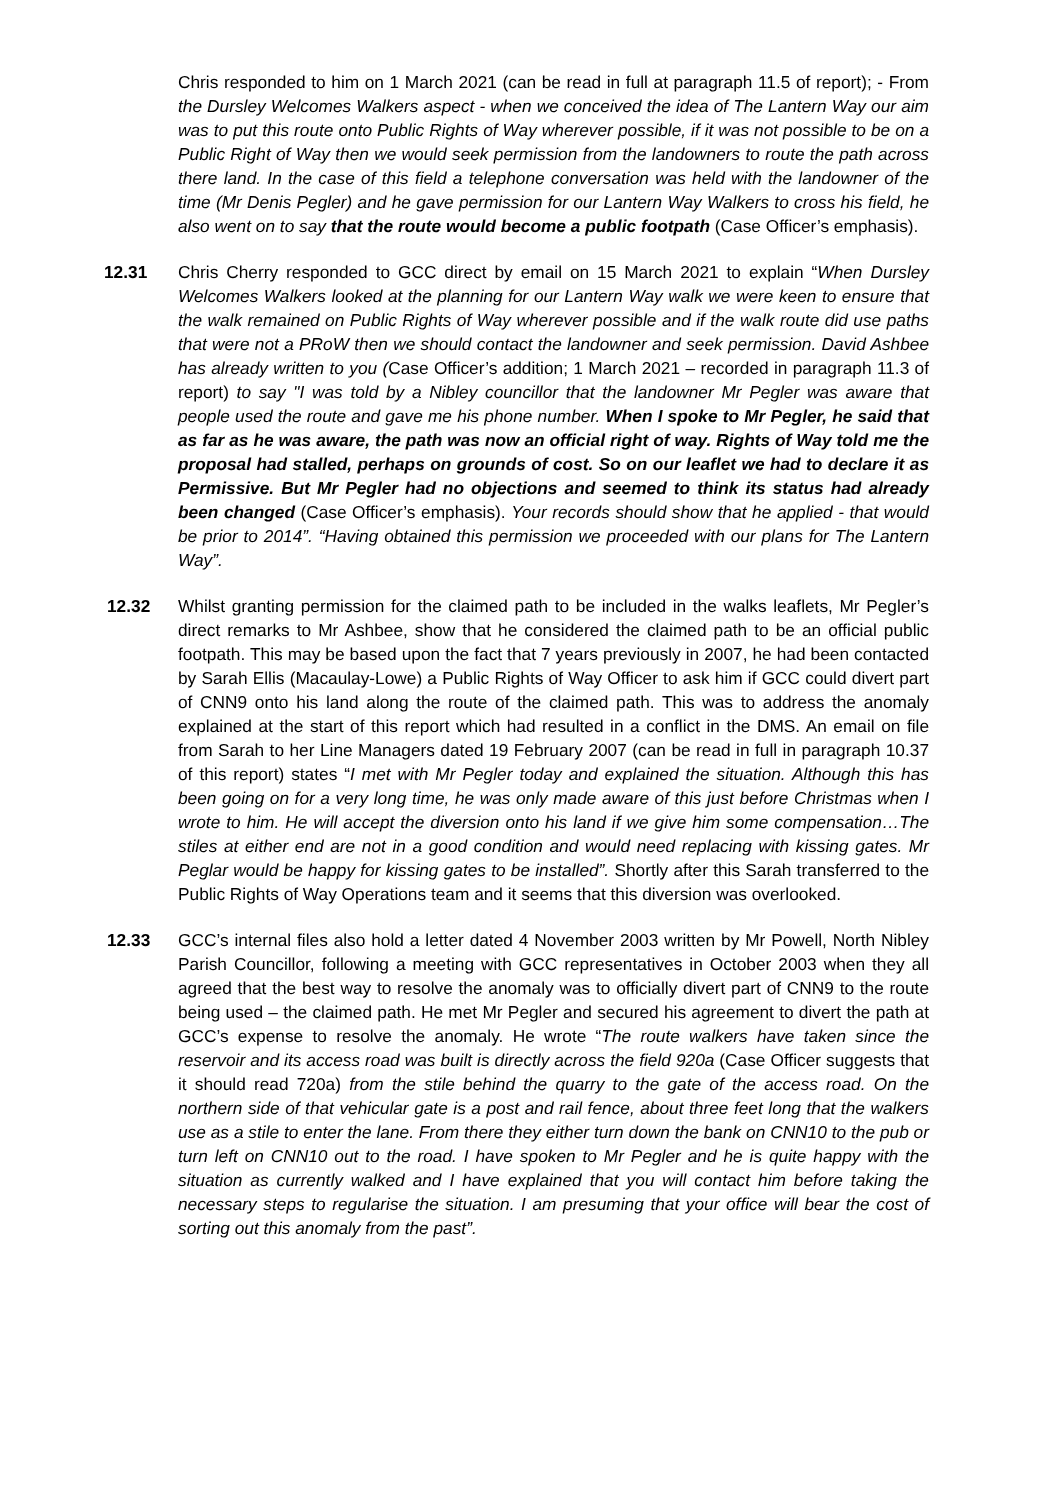Chris responded to him on 1 March 2021 (can be read in full at paragraph 11.5 of report); - From the Dursley Welcomes Walkers aspect - when we conceived the idea of The Lantern Way our aim was to put this route onto Public Rights of Way wherever possible, if it was not possible to be on a Public Right of Way then we would seek permission from the landowners to route the path across there land. In the case of this field a telephone conversation was held with the landowner of the time (Mr Denis Pegler) and he gave permission for our Lantern Way Walkers to cross his field, he also went on to say that the route would become a public footpath (Case Officer’s emphasis).
12.31 Chris Cherry responded to GCC direct by email on 15 March 2021 to explain “When Dursley Welcomes Walkers looked at the planning for our Lantern Way walk we were keen to ensure that the walk remained on Public Rights of Way wherever possible and if the walk route did use paths that were not a PRoW then we should contact the landowner and seek permission. David Ashbee has already written to you (Case Officer’s addition; 1 March 2021 – recorded in paragraph 11.3 of report) to say "I was told by a Nibley councillor that the landowner Mr Pegler was aware that people used the route and gave me his phone number. When I spoke to Mr Pegler, he said that as far as he was aware, the path was now an official right of way. Rights of Way told me the proposal had stalled, perhaps on grounds of cost. So on our leaflet we had to declare it as Permissive. But Mr Pegler had no objections and seemed to think its status had already been changed (Case Officer’s emphasis). Your records should show that he applied - that would be prior to 2014”. “Having obtained this permission we proceeded with our plans for The Lantern Way”.
12.32 Whilst granting permission for the claimed path to be included in the walks leaflets, Mr Pegler’s direct remarks to Mr Ashbee, show that he considered the claimed path to be an official public footpath. This may be based upon the fact that 7 years previously in 2007, he had been contacted by Sarah Ellis (Macaulay-Lowe) a Public Rights of Way Officer to ask him if GCC could divert part of CNN9 onto his land along the route of the claimed path. This was to address the anomaly explained at the start of this report which had resulted in a conflict in the DMS. An email on file from Sarah to her Line Managers dated 19 February 2007 (can be read in full in paragraph 10.37 of this report) states “I met with Mr Pegler today and explained the situation. Although this has been going on for a very long time, he was only made aware of this just before Christmas when I wrote to him. He will accept the diversion onto his land if we give him some compensation…The stiles at either end are not in a good condition and would need replacing with kissing gates. Mr Peglar would be happy for kissing gates to be installed”. Shortly after this Sarah transferred to the Public Rights of Way Operations team and it seems that this diversion was overlooked.
12.33 GCC’s internal files also hold a letter dated 4 November 2003 written by Mr Powell, North Nibley Parish Councillor, following a meeting with GCC representatives in October 2003 when they all agreed that the best way to resolve the anomaly was to officially divert part of CNN9 to the route being used – the claimed path. He met Mr Pegler and secured his agreement to divert the path at GCC’s expense to resolve the anomaly. He wrote “The route walkers have taken since the reservoir and its access road was built is directly across the field 920a (Case Officer suggests that it should read 720a) from the stile behind the quarry to the gate of the access road. On the northern side of that vehicular gate is a post and rail fence, about three feet long that the walkers use as a stile to enter the lane. From there they either turn down the bank on CNN10 to the pub or turn left on CNN10 out to the road. I have spoken to Mr Pegler and he is quite happy with the situation as currently walked and I have explained that you will contact him before taking the necessary steps to regularise the situation. I am presuming that your office will bear the cost of sorting out this anomaly from the past”.